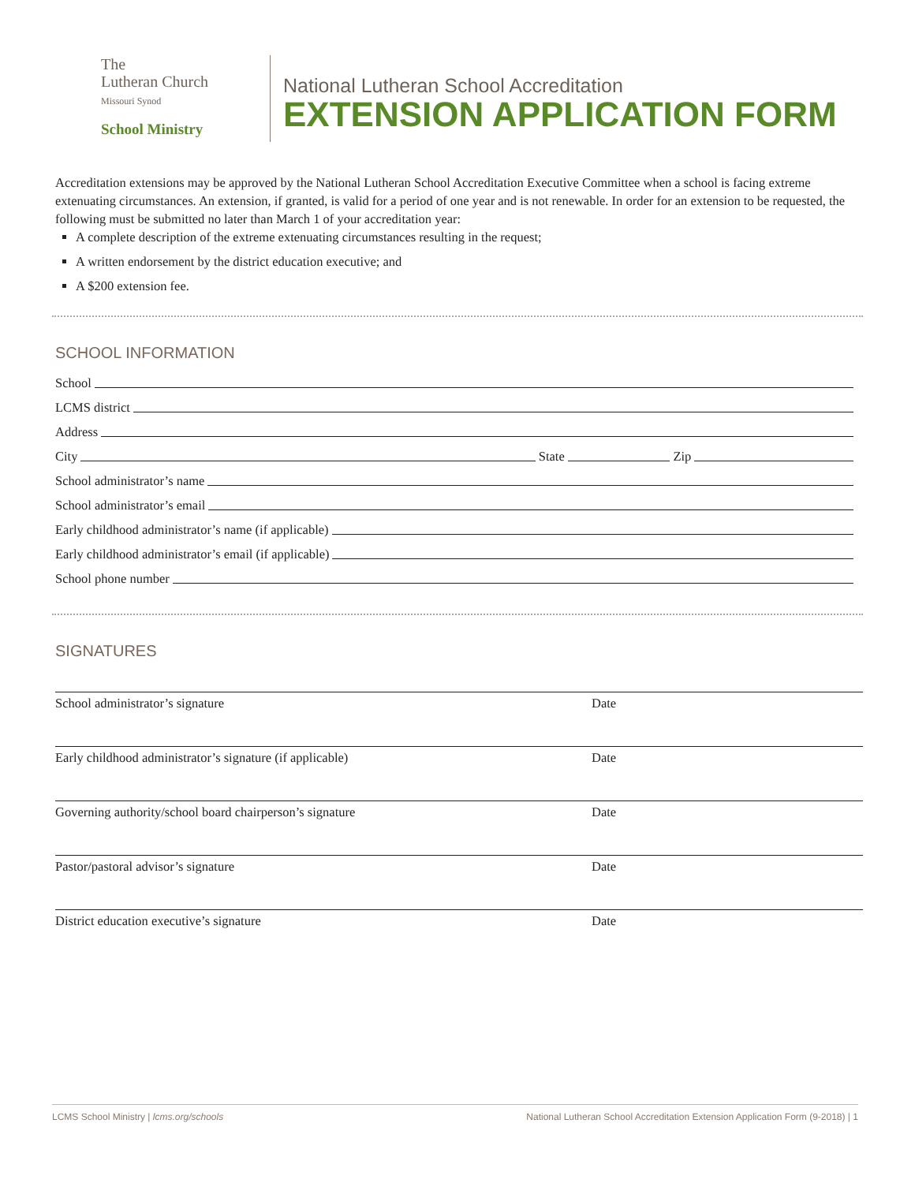The
Lutheran Church
Missouri Synod
School Ministry
National Lutheran School Accreditation
EXTENSION APPLICATION FORM
Accreditation extensions may be approved by the National Lutheran School Accreditation Executive Committee when a school is facing extreme extenuating circumstances. An extension, if granted, is valid for a period of one year and is not renewable. In order for an extension to be requested, the following must be submitted no later than March 1 of your accreditation year:
A complete description of the extreme extenuating circumstances resulting in the request;
A written endorsement by the district education executive; and
A $200 extension fee.
SCHOOL INFORMATION
School
LCMS district
Address
City State Zip
School administrator’s name
School administrator’s email
Early childhood administrator’s name (if applicable)
Early childhood administrator’s email (if applicable)
School phone number
SIGNATURES
School administrator’s signature Date
Early childhood administrator’s signature (if applicable) Date
Governing authority/school board chairperson’s signature Date
Pastor/pastoral advisor’s signature Date
District education executive’s signature Date
LCMS School Ministry | lcms.org/schools National Lutheran School Accreditation Extension Application Form (9-2018) | 1